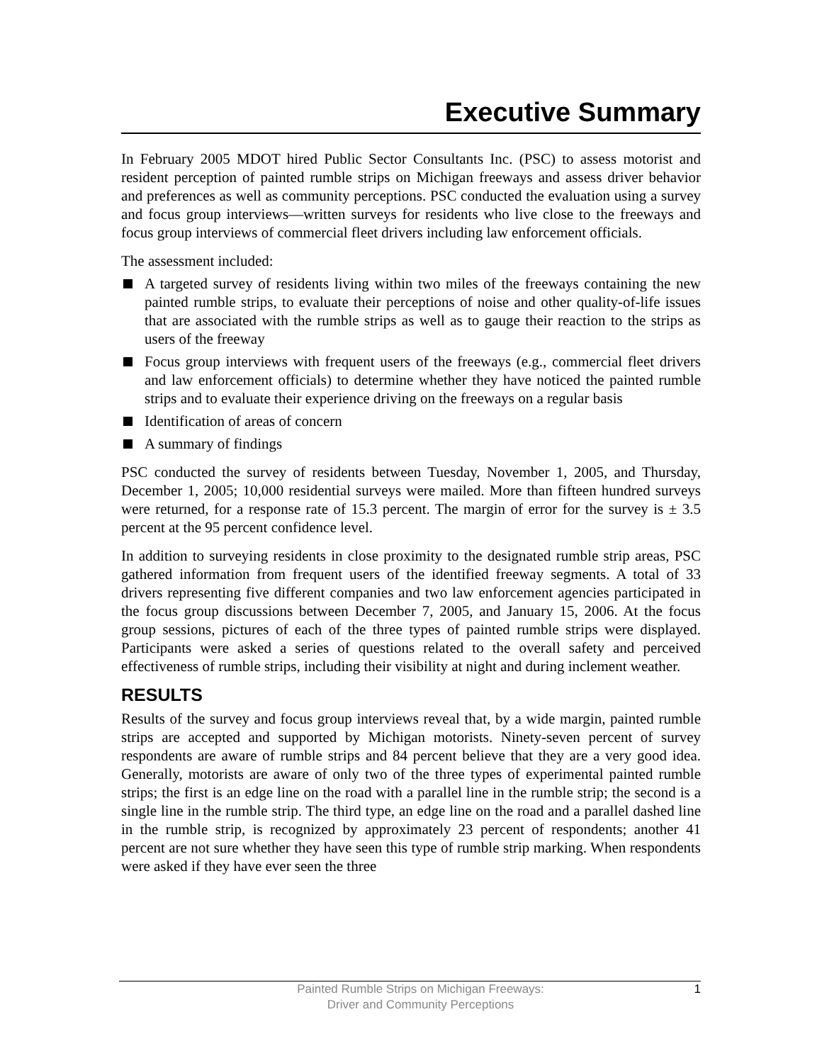Executive Summary
In February 2005 MDOT hired Public Sector Consultants Inc. (PSC) to assess motorist and resident perception of painted rumble strips on Michigan freeways and assess driver behavior and preferences as well as community perceptions. PSC conducted the evaluation using a survey and focus group interviews—written surveys for residents who live close to the freeways and focus group interviews of commercial fleet drivers including law enforcement officials.
The assessment included:
A targeted survey of residents living within two miles of the freeways containing the new painted rumble strips, to evaluate their perceptions of noise and other quality-of-life issues that are associated with the rumble strips as well as to gauge their reaction to the strips as users of the freeway
Focus group interviews with frequent users of the freeways (e.g., commercial fleet drivers and law enforcement officials) to determine whether they have noticed the painted rumble strips and to evaluate their experience driving on the freeways on a regular basis
Identification of areas of concern
A summary of findings
PSC conducted the survey of residents between Tuesday, November 1, 2005, and Thursday, December 1, 2005; 10,000 residential surveys were mailed. More than fifteen hundred surveys were returned, for a response rate of 15.3 percent. The margin of error for the survey is ± 3.5 percent at the 95 percent confidence level.
In addition to surveying residents in close proximity to the designated rumble strip areas, PSC gathered information from frequent users of the identified freeway segments. A total of 33 drivers representing five different companies and two law enforcement agencies participated in the focus group discussions between December 7, 2005, and January 15, 2006. At the focus group sessions, pictures of each of the three types of painted rumble strips were displayed. Participants were asked a series of questions related to the overall safety and perceived effectiveness of rumble strips, including their visibility at night and during inclement weather.
RESULTS
Results of the survey and focus group interviews reveal that, by a wide margin, painted rumble strips are accepted and supported by Michigan motorists. Ninety-seven percent of survey respondents are aware of rumble strips and 84 percent believe that they are a very good idea. Generally, motorists are aware of only two of the three types of experimental painted rumble strips; the first is an edge line on the road with a parallel line in the rumble strip; the second is a single line in the rumble strip. The third type, an edge line on the road and a parallel dashed line in the rumble strip, is recognized by approximately 23 percent of respondents; another 41 percent are not sure whether they have seen this type of rumble strip marking. When respondents were asked if they have ever seen the three
Painted Rumble Strips on Michigan Freeways:
Driver and Community Perceptions
1